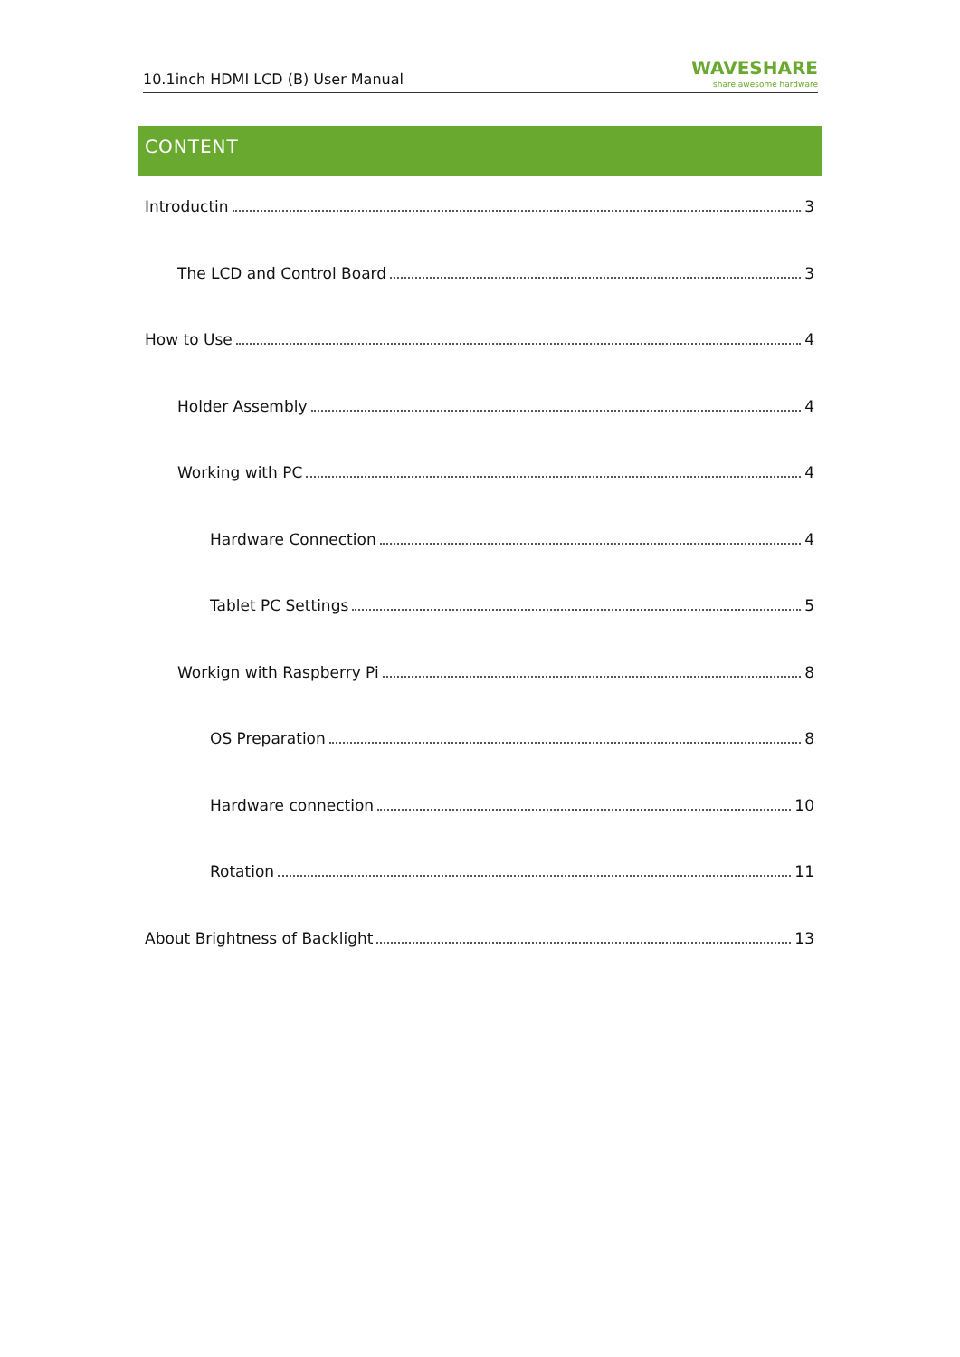10.1inch HDMI LCD (B) User Manual WAVESHARE
share awesome hardware
CONTENT
Introductin 3
The LCD and Control Board 3
How to Use 4
Holder Assembly 4
Working with PC 4
Hardware Connection 4
Tablet PC Settings 5
Workign with Raspberry Pi 8
OS Preparation 8
Hardware connection 10
Rotation 11
About Brightness of Backlight 13